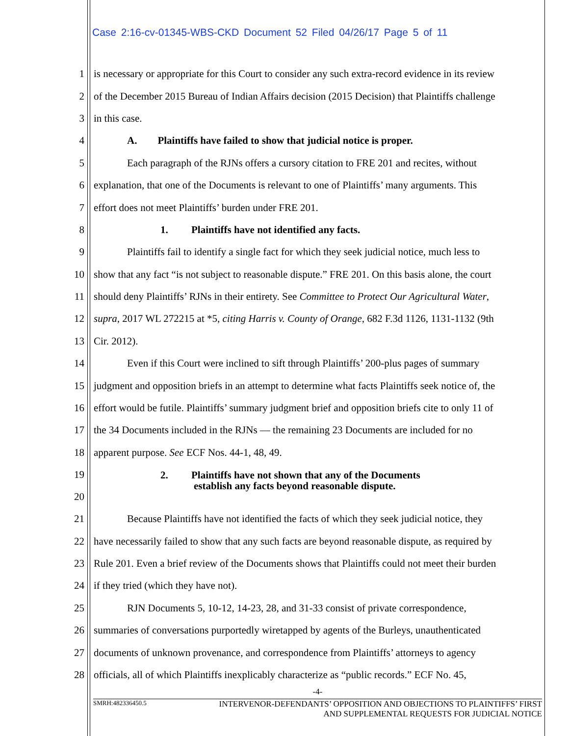Case 2:16-cv-01345-WBS-CKD Document 52 Filed 04/26/17 Page 5 of 11
1 is necessary or appropriate for this Court to consider any such extra-record evidence in its review
2 of the December 2015 Bureau of Indian Affairs decision (2015 Decision) that Plaintiffs challenge
3 in this case.
4 A. Plaintiffs have failed to show that judicial notice is proper.
5 Each paragraph of the RJNs offers a cursory citation to FRE 201 and recites, without
6 explanation, that one of the Documents is relevant to one of Plaintiffs’ many arguments. This
7 effort does not meet Plaintiffs’ burden under FRE 201.
8 1. Plaintiffs have not identified any facts.
9 Plaintiffs fail to identify a single fact for which they seek judicial notice, much less to
10 show that any fact “is not subject to reasonable dispute.” FRE 201. On this basis alone, the court
11 should deny Plaintiffs’ RJNs in their entirety. See Committee to Protect Our Agricultural Water,
12 supra, 2017 WL 272215 at *5, citing Harris v. County of Orange, 682 F.3d 1126, 1131-1132 (9th
13 Cir. 2012).
14 Even if this Court were inclined to sift through Plaintiffs’ 200-plus pages of summary
15 judgment and opposition briefs in an attempt to determine what facts Plaintiffs seek notice of, the
16 effort would be futile. Plaintiffs’ summary judgment brief and opposition briefs cite to only 11 of
17 the 34 Documents included in the RJNs — the remaining 23 Documents are included for no
18 apparent purpose. See ECF Nos. 44-1, 48, 49.
19
20 2. Plaintiffs have not shown that any of the Documents
establish any facts beyond reasonable dispute.
21 Because Plaintiffs have not identified the facts of which they seek judicial notice, they
22 have necessarily failed to show that any such facts are beyond reasonable dispute, as required by
23 Rule 201. Even a brief review of the Documents shows that Plaintiffs could not meet their burden
24 if they tried (which they have not).
25 RJN Documents 5, 10-12, 14-23, 28, and 31-33 consist of private correspondence,
26 summaries of conversations purportedly wiretapped by agents of the Burleys, unauthenticated
27 documents of unknown provenance, and correspondence from Plaintiffs’ attorneys to agency
28 officials, all of which Plaintiffs inexplicably characterize as “public records.” ECF No. 45,
-4-
SMRH:482336450.5 INTERVENOR-DEFENDANTS’ OPPOSITION AND OBJECTIONS TO PLAINTIFFS’ FIRST
AND SUPPLEMENTAL REQUESTS FOR JUDICIAL NOTICE